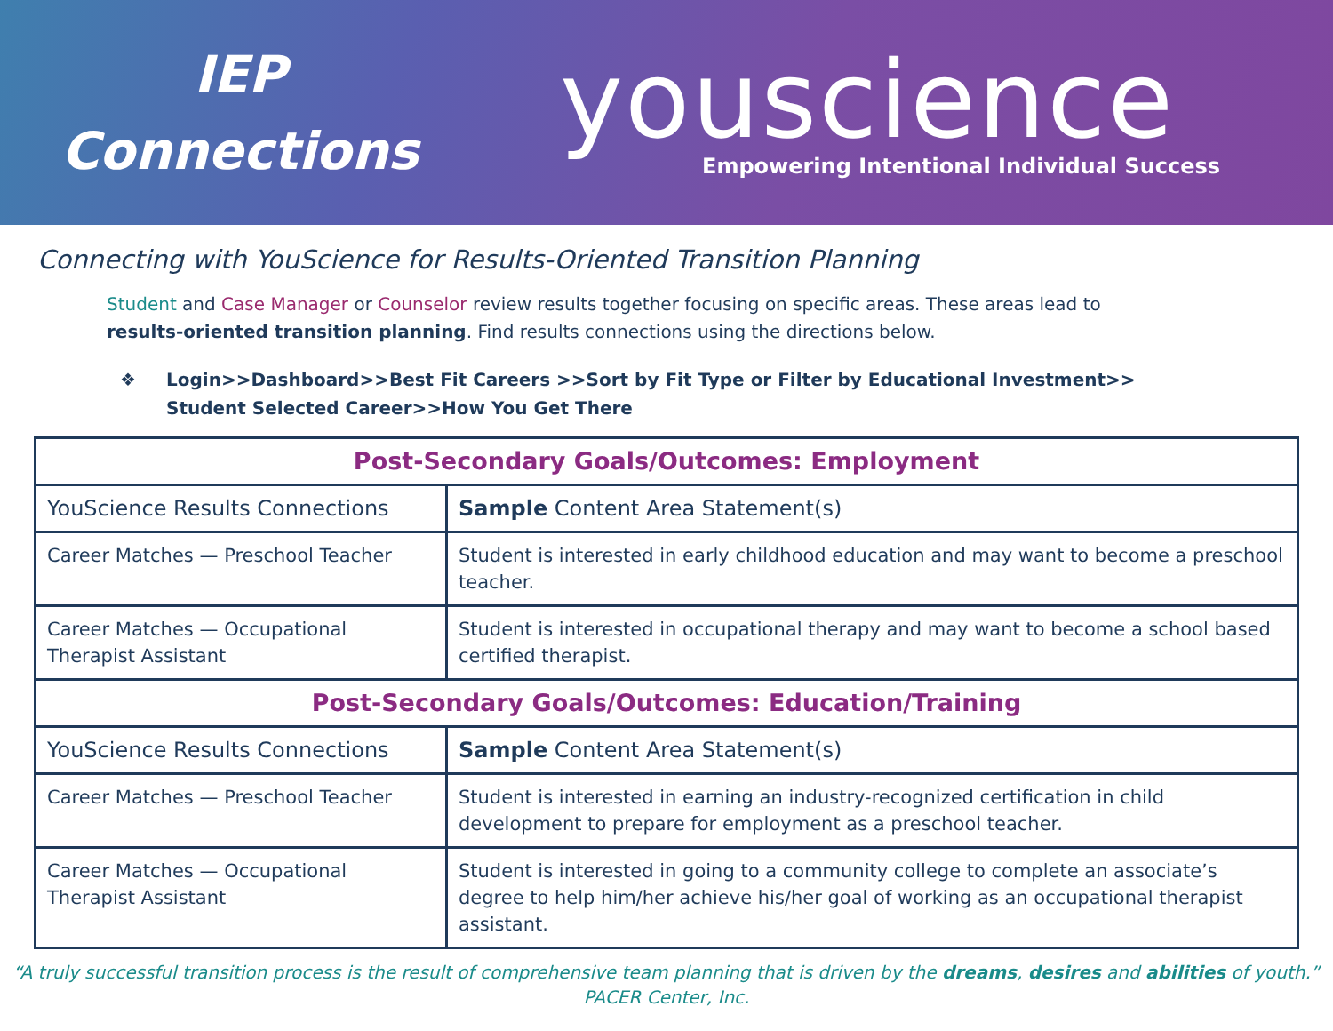IEP
Connections
youscience
Empowering Intentional Individual Success
Connecting with YouScience for Results-Oriented Transition Planning
Student and Case Manager or Counselor review results together focusing on specific areas. These areas lead to results-oriented transition planning. Find results connections using the directions below.
❖ Login>>Dashboard>>Best Fit Careers >>Sort by Fit Type or Filter by Educational Investment>>
Student Selected Career>>How You Get There
| Post-Secondary Goals/Outcomes: Employment | |
| --- | --- |
| YouScience Results Connections | Sample Content Area Statement(s) |
| Career Matches — Preschool Teacher | Student is interested in early childhood education and may want to become a preschool teacher. |
| Career Matches — Occupational Therapist Assistant | Student is interested in occupational therapy and may want to become a school based certified therapist. |
| Post-Secondary Goals/Outcomes: Education/Training | |
| YouScience Results Connections | Sample Content Area Statement(s) |
| Career Matches — Preschool Teacher | Student is interested in earning an industry-recognized certification in child development to prepare for employment as a preschool teacher. |
| Career Matches — Occupational Therapist Assistant | Student is interested in going to a community college to complete an associate’s degree to help him/her achieve his/her goal of working as an occupational therapist assistant. |
“A truly successful transition process is the result of comprehensive team planning that is driven by the dreams, desires and abilities of youth.”
PACER Center, Inc.